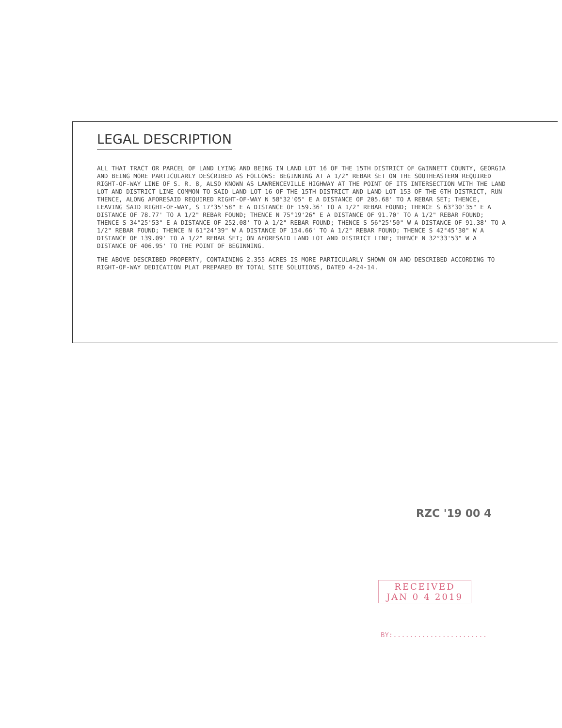LEGAL DESCRIPTION
ALL THAT TRACT OR PARCEL OF LAND LYING AND BEING IN LAND LOT 16 OF THE 15TH DISTRICT OF GWINNETT COUNTY, GEORGIA AND BEING MORE PARTICULARLY DESCRIBED AS FOLLOWS: BEGINNING AT A 1/2" REBAR SET ON THE SOUTHEASTERN REQUIRED RIGHT-OF-WAY LINE OF S. R. 8, ALSO KNOWN AS LAWRENCEVILLE HIGHWAY AT THE POINT OF ITS INTERSECTION WITH THE LAND LOT AND DISTRICT LINE COMMON TO SAID LAND LOT 16 OF THE 15TH DISTRICT AND LAND LOT 153 OF THE 6TH DISTRICT, RUN THENCE, ALONG AFORESAID REQUIRED RIGHT-OF-WAY N 58°32'05" E A DISTANCE OF 205.68' TO A REBAR SET; THENCE, LEAVING SAID RIGHT-OF-WAY, S 17°35'58" E A DISTANCE OF 159.36' TO A 1/2" REBAR FOUND; THENCE S 63°30'35" E A DISTANCE OF 78.77' TO A 1/2" REBAR FOUND; THENCE N 75°19'26" E A DISTANCE OF 91.70' TO A 1/2" REBAR FOUND; THENCE S 34°25'53" E A DISTANCE OF 252.08' TO A 1/2" REBAR FOUND; THENCE S 56°25'50" W A DISTANCE OF 91.38' TO A 1/2" REBAR FOUND; THENCE N 61°24'39" W A DISTANCE OF 154.66' TO A 1/2" REBAR FOUND; THENCE S 42°45'30" W A DISTANCE OF 139.09' TO A 1/2" REBAR SET; ON AFORESAID LAND LOT AND DISTRICT LINE; THENCE N 32°33'53" W A DISTANCE OF 406.95' TO THE POINT OF BEGINNING.
THE ABOVE DESCRIBED PROPERTY, CONTAINING 2.355 ACRES IS MORE PARTICULARLY SHOWN ON AND DESCRIBED ACCORDING TO RIGHT-OF-WAY DEDICATION PLAT PREPARED BY TOTAL SITE SOLUTIONS, DATED 4-24-14.
RZC '19 00 4
RECEIVED
JAN 0 4 2019
BY:.......................